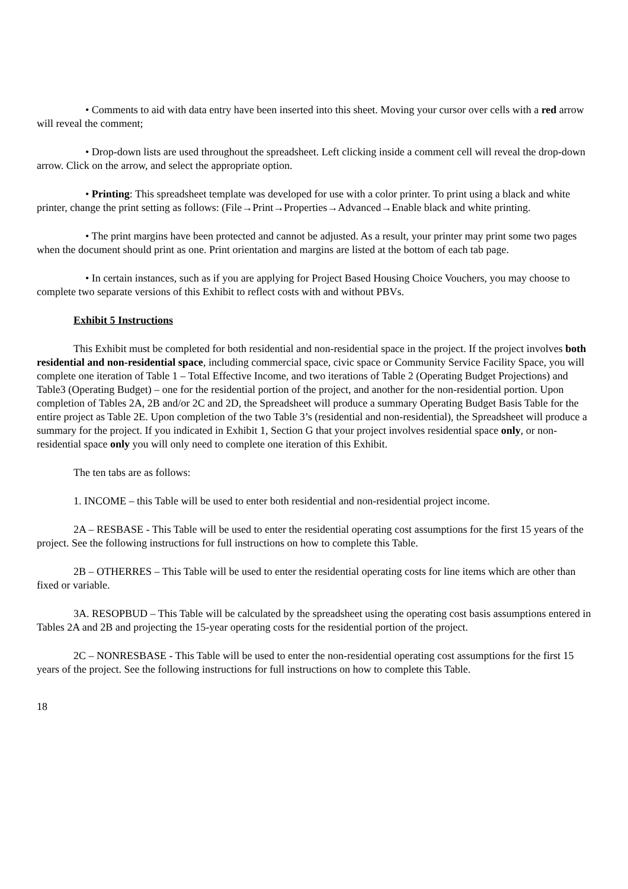• Comments to aid with data entry have been inserted into this sheet. Moving your cursor over cells with a red arrow will reveal the comment;
• Drop-down lists are used throughout the spreadsheet. Left clicking inside a comment cell will reveal the drop-down arrow. Click on the arrow, and select the appropriate option.
• Printing: This spreadsheet template was developed for use with a color printer. To print using a black and white printer, change the print setting as follows: (File→Print→Properties→Advanced→Enable black and white printing.
• The print margins have been protected and cannot be adjusted. As a result, your printer may print some two pages when the document should print as one. Print orientation and margins are listed at the bottom of each tab page.
• In certain instances, such as if you are applying for Project Based Housing Choice Vouchers, you may choose to complete two separate versions of this Exhibit to reflect costs with and without PBVs.
Exhibit 5 Instructions
This Exhibit must be completed for both residential and non-residential space in the project. If the project involves both residential and non-residential space, including commercial space, civic space or Community Service Facility Space, you will complete one iteration of Table 1 – Total Effective Income, and two iterations of Table 2 (Operating Budget Projections) and Table3 (Operating Budget) – one for the residential portion of the project, and another for the non-residential portion. Upon completion of Tables 2A, 2B and/or 2C and 2D, the Spreadsheet will produce a summary Operating Budget Basis Table for the entire project as Table 2E. Upon completion of the two Table 3’s (residential and non-residential), the Spreadsheet will produce a summary for the project. If you indicated in Exhibit 1, Section G that your project involves residential space only, or non-residential space only you will only need to complete one iteration of this Exhibit.
The ten tabs are as follows:
1. INCOME – this Table will be used to enter both residential and non-residential project income.
2A – RESBASE - This Table will be used to enter the residential operating cost assumptions for the first 15 years of the project. See the following instructions for full instructions on how to complete this Table.
2B – OTHERRES – This Table will be used to enter the residential operating costs for line items which are other than fixed or variable.
3A. RESOPBUD – This Table will be calculated by the spreadsheet using the operating cost basis assumptions entered in Tables 2A and 2B and projecting the 15-year operating costs for the residential portion of the project.
2C – NONRESBASE - This Table will be used to enter the non-residential operating cost assumptions for the first 15 years of the project. See the following instructions for full instructions on how to complete this Table.
18